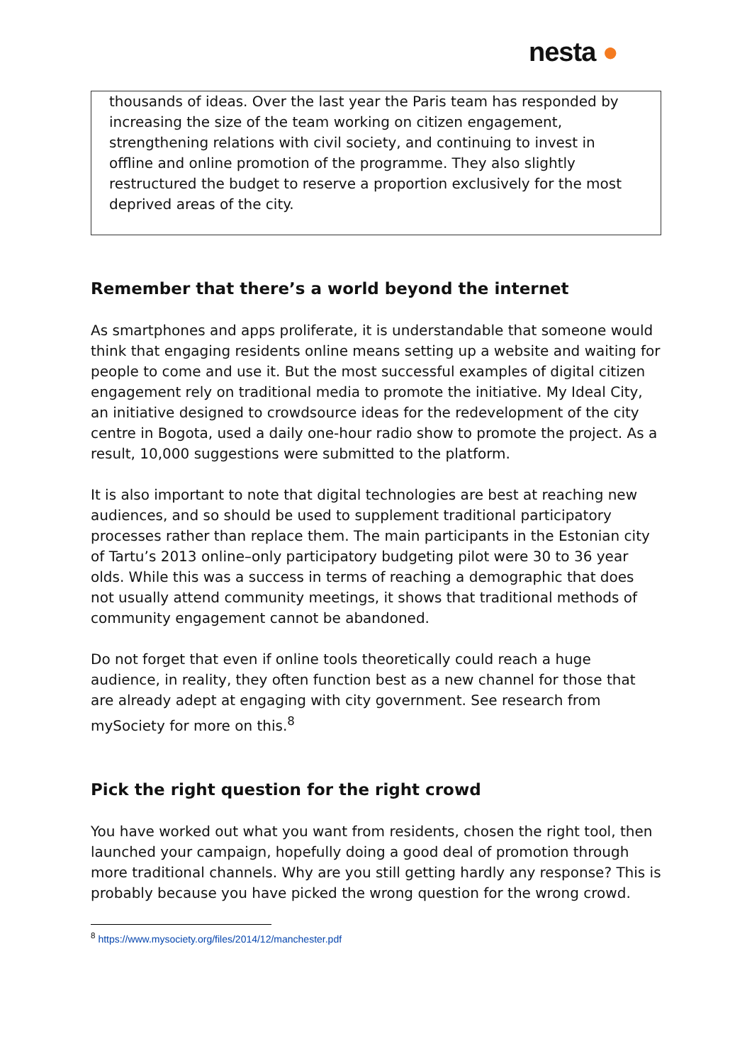nesta ●
thousands of ideas. Over the last year the Paris team has responded by increasing the size of the team working on citizen engagement, strengthening relations with civil society, and continuing to invest in offline and online promotion of the programme. They also slightly restructured the budget to reserve a proportion exclusively for the most deprived areas of the city.
Remember that there’s a world beyond the internet
As smartphones and apps proliferate, it is understandable that someone would think that engaging residents online means setting up a website and waiting for people to come and use it. But the most successful examples of digital citizen engagement rely on traditional media to promote the initiative. My Ideal City, an initiative designed to crowdsource ideas for the redevelopment of the city centre in Bogota, used a daily one-hour radio show to promote the project. As a result, 10,000 suggestions were submitted to the platform.
It is also important to note that digital technologies are best at reaching new audiences, and so should be used to supplement traditional participatory processes rather than replace them. The main participants in the Estonian city of Tartu’s 2013 online–only participatory budgeting pilot were 30 to 36 year olds. While this was a success in terms of reaching a demographic that does not usually attend community meetings, it shows that traditional methods of community engagement cannot be abandoned.
Do not forget that even if online tools theoretically could reach a huge audience, in reality, they often function best as a new channel for those that are already adept at engaging with city government. See research from mySociety for more on this.<sup>8</sup>
Pick the right question for the right crowd
You have worked out what you want from residents, chosen the right tool, then launched your campaign, hopefully doing a good deal of promotion through more traditional channels. Why are you still getting hardly any response? This is probably because you have picked the wrong question for the wrong crowd.
<sup>8</sup> https://www.mysociety.org/files/2014/12/manchester.pdf